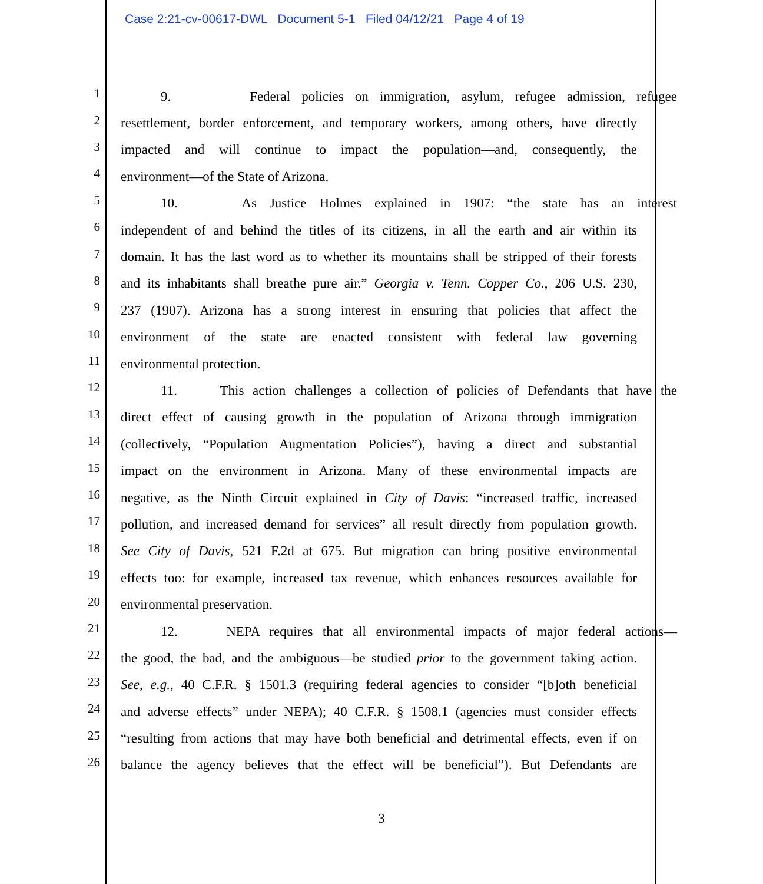Case 2:21-cv-00617-DWL Document 5-1 Filed 04/12/21 Page 4 of 19
1 9. Federal policies on immigration, asylum, refugee admission, refugee
2 resettlement, border enforcement, and temporary workers, among others, have directly
3 impacted and will continue to impact the population—and, consequently, the
4 environment—of the State of Arizona.
5 10. As Justice Holmes explained in 1907: “the state has an interest
6 independent of and behind the titles of its citizens, in all the earth and air within its
7 domain. It has the last word as to whether its mountains shall be stripped of their forests
8 and its inhabitants shall breathe pure air.” Georgia v. Tenn. Copper Co., 206 U.S. 230,
9 237 (1907). Arizona has a strong interest in ensuring that policies that affect the
10 environment of the state are enacted consistent with federal law governing
11 environmental protection.
12 11. This action challenges a collection of policies of Defendants that have the
13 direct effect of causing growth in the population of Arizona through immigration
14 (collectively, “Population Augmentation Policies”), having a direct and substantial
15 impact on the environment in Arizona. Many of these environmental impacts are
16 negative, as the Ninth Circuit explained in City of Davis: “increased traffic, increased
17 pollution, and increased demand for services” all result directly from population growth.
18 See City of Davis, 521 F.2d at 675. But migration can bring positive environmental
19 effects too: for example, increased tax revenue, which enhances resources available for
20 environmental preservation.
21 12. NEPA requires that all environmental impacts of major federal actions—
22 the good, the bad, and the ambiguous—be studied prior to the government taking action.
23 See, e.g., 40 C.F.R. § 1501.3 (requiring federal agencies to consider “[b]oth beneficial
24 and adverse effects” under NEPA); 40 C.F.R. § 1508.1 (agencies must consider effects
25 “resulting from actions that may have both beneficial and detrimental effects, even if on
26 balance the agency believes that the effect will be beneficial”). But Defendants are
3